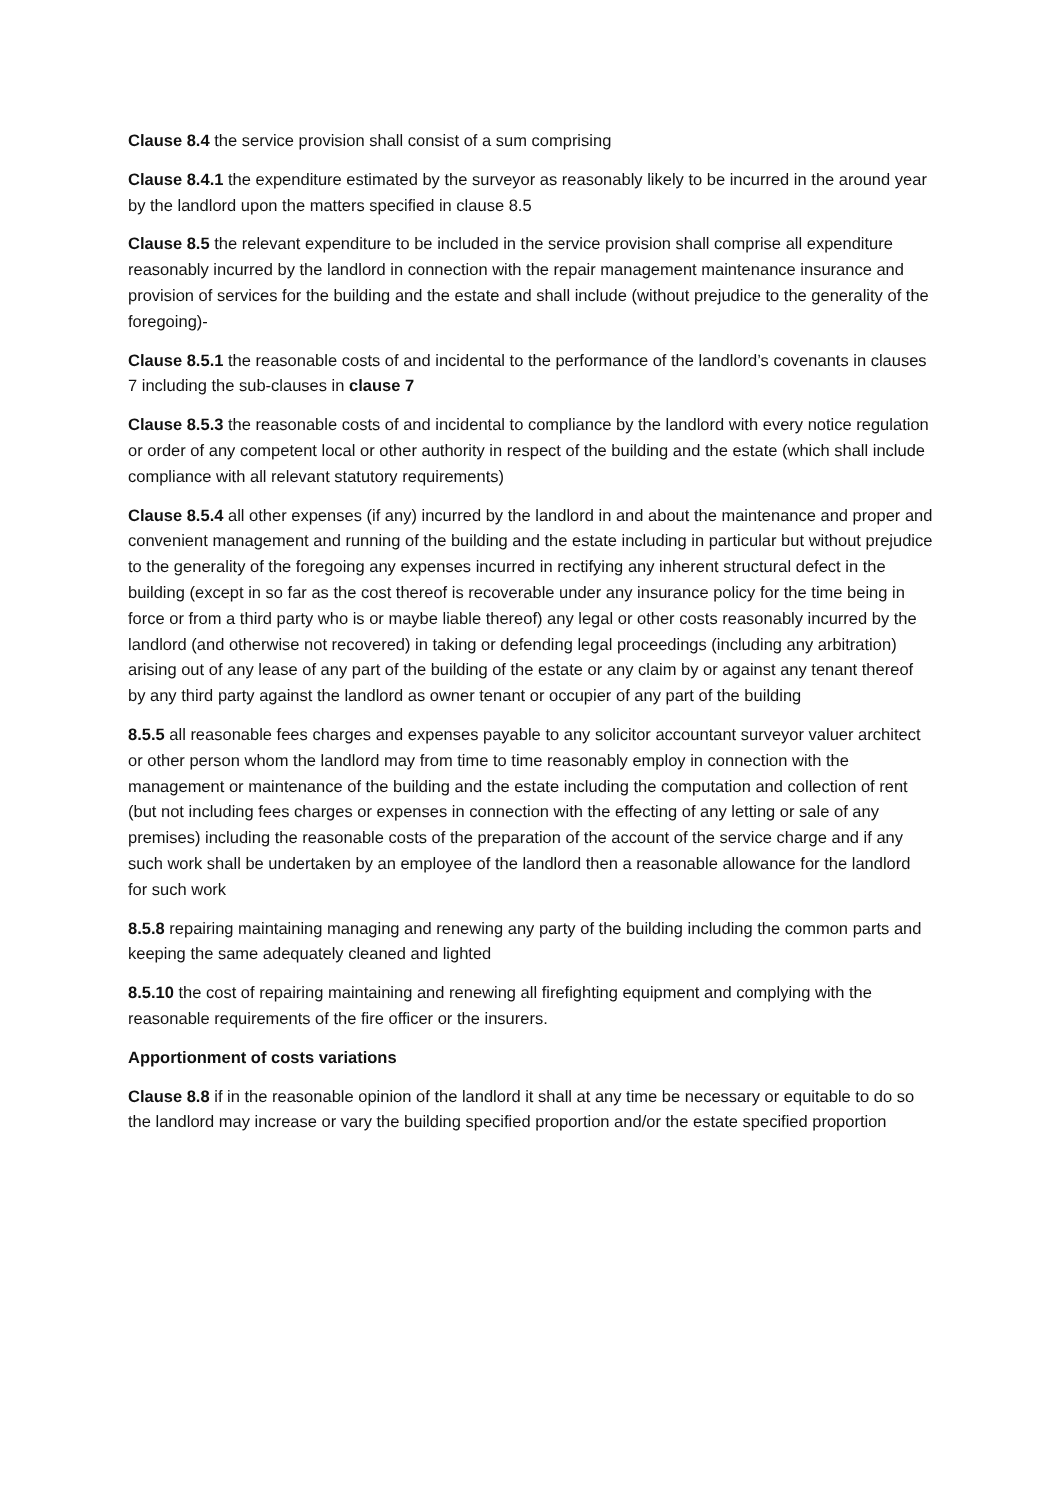Clause 8.4 the service provision shall consist of a sum comprising
Clause 8.4.1 the expenditure estimated by the surveyor as reasonably likely to be incurred in the around year by the landlord upon the matters specified in clause 8.5
Clause 8.5 the relevant expenditure to be included in the service provision shall comprise all expenditure reasonably incurred by the landlord in connection with the repair management maintenance insurance and provision of services for the building and the estate and shall include (without prejudice to the generality of the foregoing)-
Clause 8.5.1 the reasonable costs of and incidental to the performance of the landlord’s covenants in clauses 7 including the sub-clauses in clause 7
Clause 8.5.3 the reasonable costs of and incidental to compliance by the landlord with every notice regulation or order of any competent local or other authority in respect of the building and the estate (which shall include compliance with all relevant statutory requirements)
Clause 8.5.4 all other expenses (if any) incurred by the landlord in and about the maintenance and proper and convenient management and running of the building and the estate including in particular but without prejudice to the generality of the foregoing any expenses incurred in rectifying any inherent structural defect in the building (except in so far as the cost thereof is recoverable under any insurance policy for the time being in force or from a third party who is or maybe liable thereof) any legal or other costs reasonably incurred by the landlord (and otherwise not recovered) in taking or defending legal proceedings (including any arbitration) arising out of any lease of any part of the building of the estate or any claim by or against any tenant thereof by any third party against the landlord as owner tenant or occupier of any part of the building
8.5.5 all reasonable fees charges and expenses payable to any solicitor accountant surveyor valuer architect or other person whom the landlord may from time to time reasonably employ in connection with the management or maintenance of the building and the estate including the computation and collection of rent (but not including fees charges or expenses in connection with the effecting of any letting or sale of any premises) including the reasonable costs of the preparation of the account of the service charge and if any such work shall be undertaken by an employee of the landlord then a reasonable allowance for the landlord for such work
8.5.8 repairing maintaining managing and renewing any party of the building including the common parts and keeping the same adequately cleaned and lighted
8.5.10 the cost of repairing maintaining and renewing all firefighting equipment and complying with the reasonable requirements of the fire officer or the insurers.
Apportionment of costs variations
Clause 8.8 if in the reasonable opinion of the landlord it shall at any time be necessary or equitable to do so the landlord may increase or vary the building specified proportion and/or the estate specified proportion